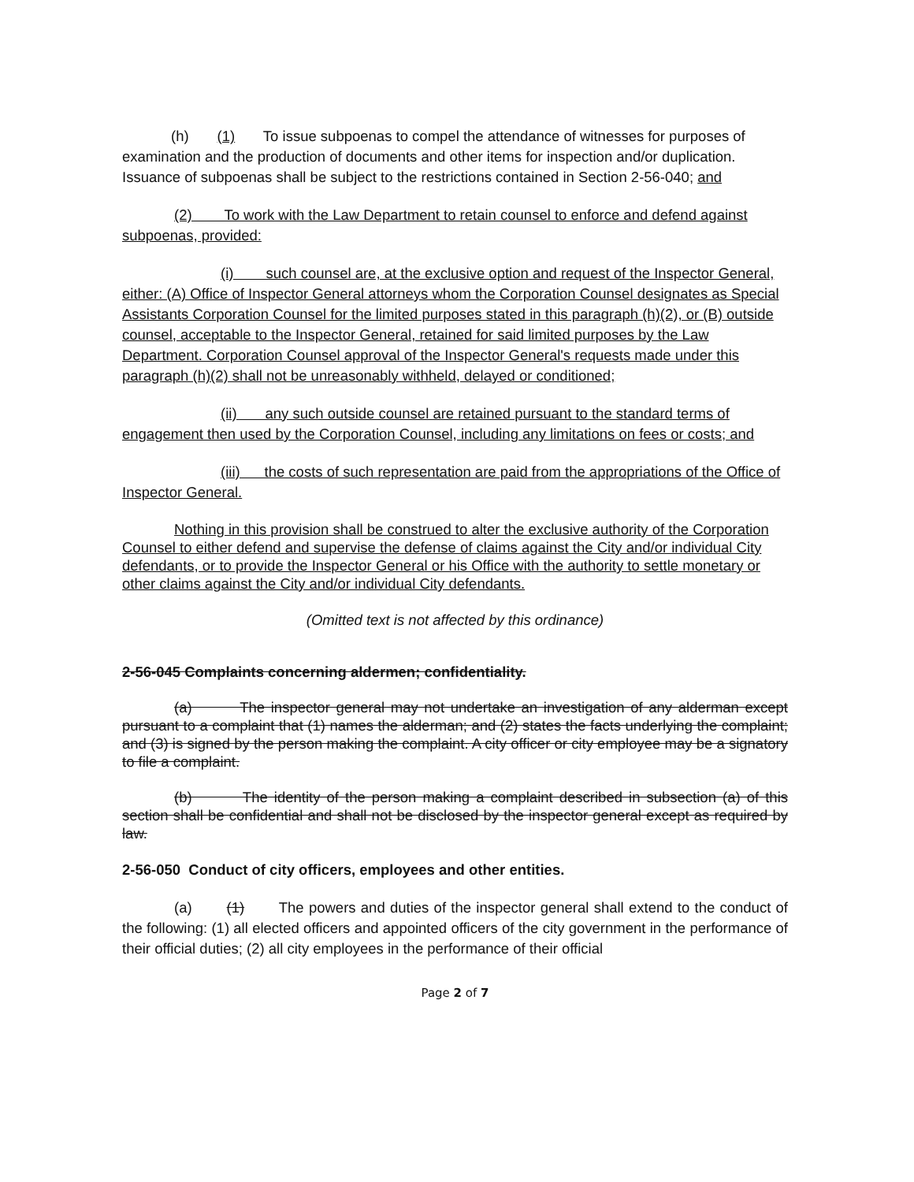(h) (1) To issue subpoenas to compel the attendance of witnesses for purposes of examination and the production of documents and other items for inspection and/or duplication. Issuance of subpoenas shall be subject to the restrictions contained in Section 2-56-040; and
(2) To work with the Law Department to retain counsel to enforce and defend against subpoenas, provided:
(i) such counsel are, at the exclusive option and request of the Inspector General, either: (A) Office of Inspector General attorneys whom the Corporation Counsel designates as Special Assistants Corporation Counsel for the limited purposes stated in this paragraph (h)(2), or (B) outside counsel, acceptable to the Inspector General, retained for said limited purposes by the Law Department. Corporation Counsel approval of the Inspector General's requests made under this paragraph (h)(2) shall not be unreasonably withheld, delayed or conditioned;
(ii) any such outside counsel are retained pursuant to the standard terms of engagement then used by the Corporation Counsel, including any limitations on fees or costs; and
(iii) the costs of such representation are paid from the appropriations of the Office of Inspector General.
Nothing in this provision shall be construed to alter the exclusive authority of the Corporation Counsel to either defend and supervise the defense of claims against the City and/or individual City defendants, or to provide the Inspector General or his Office with the authority to settle monetary or other claims against the City and/or individual City defendants.
(Omitted text is not affected by this ordinance)
2-56-045 Complaints concerning aldermen; confidentiality.
(a) The inspector general may not undertake an investigation of any alderman except pursuant to a complaint that (1) names the alderman; and (2) states the facts underlying the complaint; and (3) is signed by the person making the complaint. A city officer or city employee may be a signatory to file a complaint.
(b) The identity of the person making a complaint described in subsection (a) of this section shall be confidential and shall not be disclosed by the inspector general except as required by law.
2-56-050 Conduct of city officers, employees and other entities.
(a) (1) The powers and duties of the inspector general shall extend to the conduct of the following: (1) all elected officers and appointed officers of the city government in the performance of their official duties; (2) all city employees in the performance of their official
Page 2 of 7